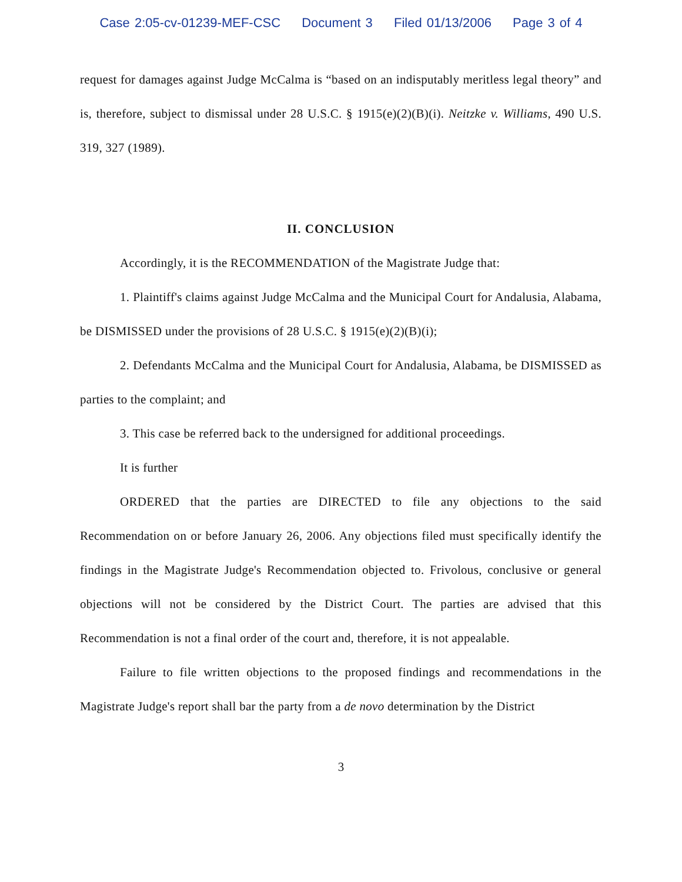Case 2:05-cv-01239-MEF-CSC Document 3 Filed 01/13/2006 Page 3 of 4
request for damages against Judge McCalma is “based on an indisputably meritless legal theory” and is, therefore, subject to dismissal under 28 U.S.C. § 1915(e)(2)(B)(i). Neitzke v. Williams, 490 U.S. 319, 327 (1989).
II. CONCLUSION
Accordingly, it is the RECOMMENDATION of the Magistrate Judge that:
1. Plaintiff's claims against Judge McCalma and the Municipal Court for Andalusia, Alabama, be DISMISSED under the provisions of 28 U.S.C. § 1915(e)(2)(B)(i);
2. Defendants McCalma and the Municipal Court for Andalusia, Alabama, be DISMISSED as parties to the complaint; and
3. This case be referred back to the undersigned for additional proceedings.
It is further
ORDERED that the parties are DIRECTED to file any objections to the said Recommendation on or before January 26, 2006. Any objections filed must specifically identify the findings in the Magistrate Judge's Recommendation objected to. Frivolous, conclusive or general objections will not be considered by the District Court. The parties are advised that this Recommendation is not a final order of the court and, therefore, it is not appealable.
Failure to file written objections to the proposed findings and recommendations in the Magistrate Judge's report shall bar the party from a de novo determination by the District
3